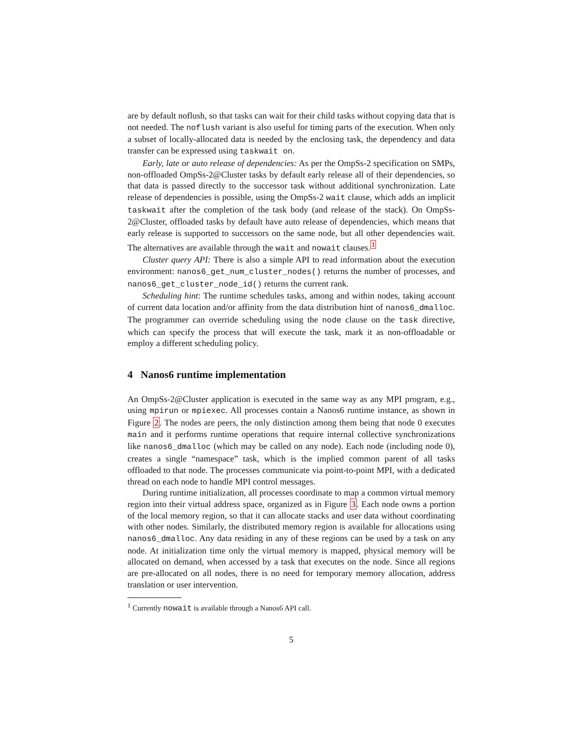are by default noflush, so that tasks can wait for their child tasks without copying data that is not needed. The noflush variant is also useful for timing parts of the execution. When only a subset of locally-allocated data is needed by the enclosing task, the dependency and data transfer can be expressed using taskwait on.
Early, late or auto release of dependencies: As per the OmpSs-2 specification on SMPs, non-offloaded OmpSs-2@Cluster tasks by default early release all of their dependencies, so that data is passed directly to the successor task without additional synchronization. Late release of dependencies is possible, using the OmpSs-2 wait clause, which adds an implicit taskwait after the completion of the task body (and release of the stack). On OmpSs-2@Cluster, offloaded tasks by default have auto release of dependencies, which means that early release is supported to successors on the same node, but all other dependencies wait. The alternatives are available through the wait and nowait clauses.<sup>1</sup>
Cluster query API: There is also a simple API to read information about the execution environment: nanos6_get_num_cluster_nodes() returns the number of processes, and nanos6_get_cluster_node_id() returns the current rank.
Scheduling hint: The runtime schedules tasks, among and within nodes, taking account of current data location and/or affinity from the data distribution hint of nanos6_dmalloc. The programmer can override scheduling using the node clause on the task directive, which can specify the process that will execute the task, mark it as non-offloadable or employ a different scheduling policy.
4 Nanos6 runtime implementation
An OmpSs-2@Cluster application is executed in the same way as any MPI program, e.g., using mpirun or mpiexec. All processes contain a Nanos6 runtime instance, as shown in Figure 2. The nodes are peers, the only distinction among them being that node 0 executes main and it performs runtime operations that require internal collective synchronizations like nanos6_dmalloc (which may be called on any node). Each node (including node 0), creates a single “namespace” task, which is the implied common parent of all tasks offloaded to that node. The processes communicate via point-to-point MPI, with a dedicated thread on each node to handle MPI control messages.
During runtime initialization, all processes coordinate to map a common virtual memory region into their virtual address space, organized as in Figure 3. Each node owns a portion of the local memory region, so that it can allocate stacks and user data without coordinating with other nodes. Similarly, the distributed memory region is available for allocations using nanos6_dmalloc. Any data residing in any of these regions can be used by a task on any node. At initialization time only the virtual memory is mapped, physical memory will be allocated on demand, when accessed by a task that executes on the node. Since all regions are pre-allocated on all nodes, there is no need for temporary memory allocation, address translation or user intervention.
<sup>1</sup> Currently nowait is available through a Nanos6 API call.
5